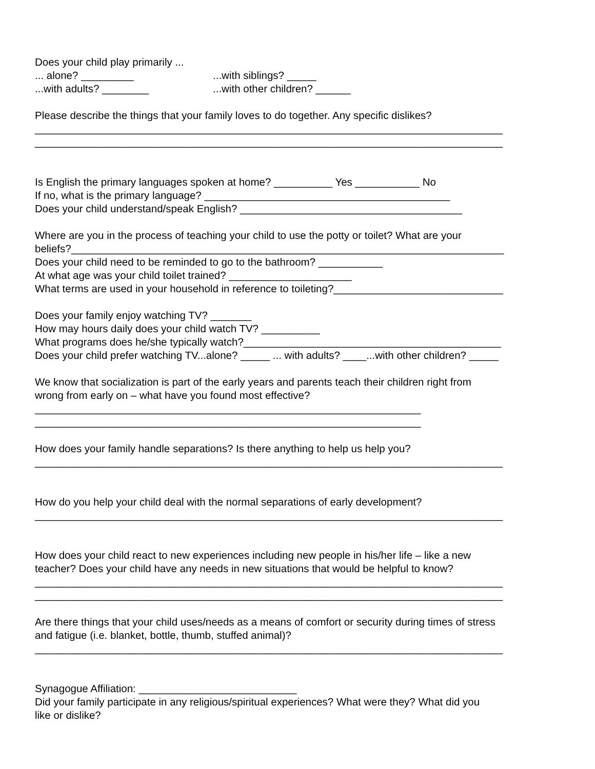Does your child play primarily ...
... alone? _________...with siblings? _____
...with adults? ________...with other children? ______
Please describe the things that your family loves to do together. Any specific dislikes?
________________________________________________________________________________
________________________________________________________________________________
Is English the primary languages spoken at home? __________ Yes ___________ No
If no, what is the primary language? __________________________________________
Does your child understand/speak English? ______________________________________
Where are you in the process of teaching your child to use the potty or toilet? What are your
beliefs?__________________________________________________________________________
Does your child need to be reminded to go to the bathroom? ___________
At what age was your child toilet trained? _____________________
What terms are used in your household in reference to toileting?_____________________________
Does your family enjoy watching TV? _______
How may hours daily does your child watch TV? __________
What programs does he/she typically watch?____________________________________________
Does your child prefer watching TV...alone? _____ ... with adults? ____...with other children? _____
We know that socialization is part of the early years and parents teach their children right from
wrong from early on – what have you found most effective?
__________________________________________________________________
__________________________________________________________________
How does your family handle separations? Is there anything to help us help you?
________________________________________________________________________________
How do you help your child deal with the normal separations of early development?
________________________________________________________________________________
How does your child react to new experiences including new people in his/her life – like a new
teacher? Does your child have any needs in new situations that would be helpful to know?
________________________________________________________________________________
________________________________________________________________________________
Are there things that your child uses/needs as a means of comfort or security during times of stress
and fatigue (i.e. blanket, bottle, thumb, stuffed animal)?
________________________________________________________________________________
Synagogue Affiliation: ___________________________
Did your family participate in any religious/spiritual experiences? What were they? What did you
like or dislike?